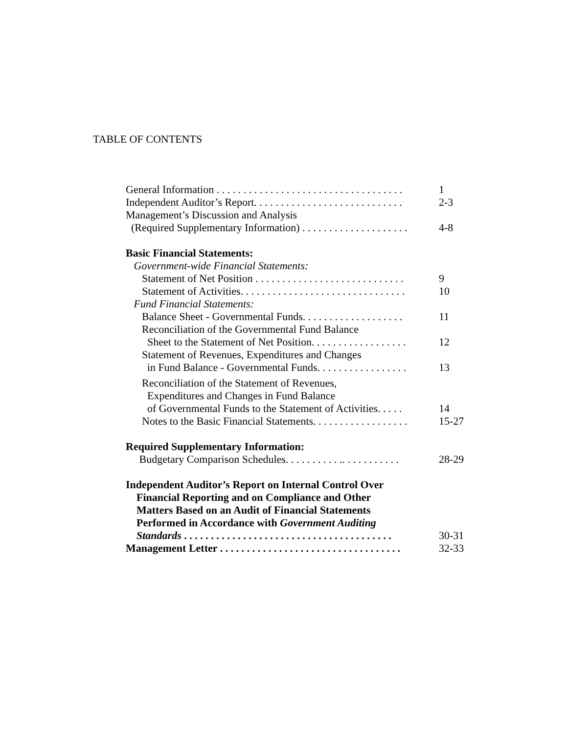TABLE OF CONTENTS
General Information . . . . . . . . . . . . . . . . . . . . . . . . . . . . . . . . . . . 1
Independent Auditor’s Report. . . . . . . . . . . . . . . . . . . . . . . . . . . . 2-3
Management’s Discussion and Analysis
(Required Supplementary Information) . . . . . . . . . . . . . . . . . . . . 4-8
Basic Financial Statements:
Government-wide Financial Statements:
Statement of Net Position . . . . . . . . . . . . . . . . . . . . . . . . . . . . 9
Statement of Activities. . . . . . . . . . . . . . . . . . . . . . . . . . . . . . . 10
Fund Financial Statements:
Balance Sheet - Governmental Funds. . . . . . . . . . . . . . . . . . . 11
Reconciliation of the Governmental Fund Balance
Sheet to the Statement of Net Position. . . . . . . . . . . . . . . . . . 12
Statement of Revenues, Expenditures and Changes
in Fund Balance - Governmental Funds. . . . . . . . . . . . . . . . . 13
Reconciliation of the Statement of Revenues,
Expenditures and Changes in Fund Balance
of Governmental Funds to the Statement of Activities. . . . . 14
Notes to the Basic Financial Statements. . . . . . . . . . . . . . . . . . 15-27
Required Supplementary Information:
Budgetary Comparison Schedules. . . . . . . . . . .. . . . . . . . . . . 28-29
Independent Auditor’s Report on Internal Control Over
Financial Reporting and on Compliance and Other
Matters Based on an Audit of Financial Statements
Performed in Accordance with Government Auditing
Standards . . . . . . . . . . . . . . . . . . . . . . . . . . . . . . . . . . . . . . . 30-31
Management Letter . . . . . . . . . . . . . . . . . . . . . . . . . . . . . . . . . . 32-33